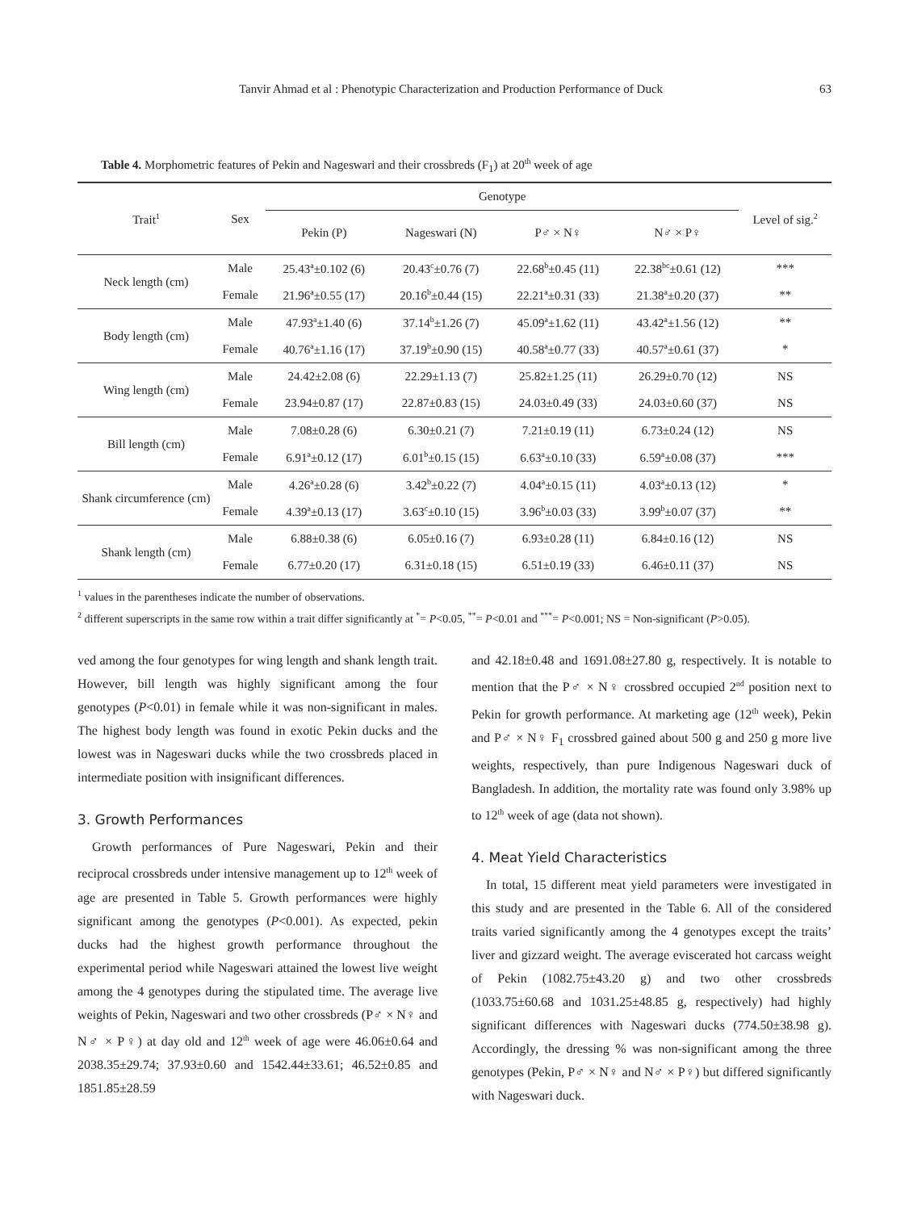Tanvir Ahmad et al : Phenotypic Characterization and Production Performance of Duck 63
Table 4. Morphometric features of Pekin and Nageswari and their crossbreds (F<sub>1</sub>) at 20<sup>th</sup> week of age
| Trait<sup>1</sup> | Sex | Genotype | | | | Level of sig.<sup>2</sup> |
| --- | --- | --- | --- | --- | --- | --- |
| | | Pekin (P) | Nageswari (N) | P♂ × N♀ | N♂ × P♀ | |
| Neck length (cm) | Male | 25.43<sup>a</sup>±0.102 (6) | 20.43<sup>c</sup>±0.76 (7) | 22.68<sup>b</sup>±0.45 (11) | 22.38<sup>bc</sup>±0.61 (12) | *** |
| | Female | 21.96<sup>a</sup>±0.55 (17) | 20.16<sup>b</sup>±0.44 (15) | 22.21<sup>a</sup>±0.31 (33) | 21.38<sup>a</sup>±0.20 (37) | ** |
| Body length (cm) | Male | 47.93<sup>a</sup>±1.40 (6) | 37.14<sup>b</sup>±1.26 (7) | 45.09<sup>a</sup>±1.62 (11) | 43.42<sup>a</sup>±1.56 (12) | ** |
| | Female | 40.76<sup>a</sup>±1.16 (17) | 37.19<sup>b</sup>±0.90 (15) | 40.58<sup>a</sup>±0.77 (33) | 40.57<sup>a</sup>±0.61 (37) | * |
| Wing length (cm) | Male | 24.42±2.08 (6) | 22.29±1.13 (7) | 25.82±1.25 (11) | 26.29±0.70 (12) | NS |
| | Female | 23.94±0.87 (17) | 22.87±0.83 (15) | 24.03±0.49 (33) | 24.03±0.60 (37) | NS |
| Bill length (cm) | Male | 7.08±0.28 (6) | 6.30±0.21 (7) | 7.21±0.19 (11) | 6.73±0.24 (12) | NS |
| | Female | 6.91<sup>a</sup>±0.12 (17) | 6.01<sup>b</sup>±0.15 (15) | 6.63<sup>a</sup>±0.10 (33) | 6.59<sup>a</sup>±0.08 (37) | *** |
| Shank circumference (cm) | Male | 4.26<sup>a</sup>±0.28 (6) | 3.42<sup>b</sup>±0.22 (7) | 4.04<sup>a</sup>±0.15 (11) | 4.03<sup>a</sup>±0.13 (12) | * |
| | Female | 4.39<sup>a</sup>±0.13 (17) | 3.63<sup>c</sup>±0.10 (15) | 3.96<sup>b</sup>±0.03 (33) | 3.99<sup>b</sup>±0.07 (37) | ** |
| Shank length (cm) | Male | 6.88±0.38 (6) | 6.05±0.16 (7) | 6.93±0.28 (11) | 6.84±0.16 (12) | NS |
| | Female | 6.77±0.20 (17) | 6.31±0.18 (15) | 6.51±0.19 (33) | 6.46±0.11 (37) | NS |
<sup>1</sup> values in the parentheses indicate the number of observations.
<sup>2</sup> different superscripts in the same row within a trait differ significantly at <sup>*</sup>= P<0.05, <sup>**</sup>= P<0.01 and <sup>***</sup>= P<0.001; NS = Non-significant (P>0.05).
ved among the four genotypes for wing length and shank length trait. However, bill length was highly significant among the four genotypes (P<0.01) in female while it was non-significant in males. The highest body length was found in exotic Pekin ducks and the lowest was in Nageswari ducks while the two crossbreds placed in intermediate position with insignificant differences.
3. Growth Performances
Growth performances of Pure Nageswari, Pekin and their reciprocal crossbreds under intensive management up to 12<sup>th</sup> week of age are presented in Table 5. Growth performances were highly significant among the genotypes (P<0.001). As expected, pekin ducks had the highest growth performance throughout the experimental period while Nageswari attained the lowest live weight among the 4 genotypes during the stipulated time. The average live weights of Pekin, Nageswari and two other crossbreds (P♂ × N♀ and N♂ × P♀) at day old and 12<sup>th</sup> week of age were 46.06±0.64 and 2038.35±29.74; 37.93±0.60 and 1542.44±33.61; 46.52±0.85 and 1851.85±28.59
and 42.18±0.48 and 1691.08±27.80 g, respectively. It is notable to mention that the P♂ × N♀ crossbred occupied 2<sup>nd</sup> position next to Pekin for growth performance. At marketing age (12<sup>th</sup> week), Pekin and P♂ × N♀ F<sub>1</sub> crossbred gained about 500 g and 250 g more live weights, respectively, than pure Indigenous Nageswari duck of Bangladesh. In addition, the mortality rate was found only 3.98% up to 12<sup>th</sup> week of age (data not shown).
4. Meat Yield Characteristics
In total, 15 different meat yield parameters were investigated in this study and are presented in the Table 6. All of the considered traits varied significantly among the 4 genotypes except the traits’ liver and gizzard weight. The average eviscerated hot carcass weight of Pekin (1082.75±43.20 g) and two other crossbreds (1033.75±60.68 and 1031.25±48.85 g, respectively) had highly significant differences with Nageswari ducks (774.50±38.98 g). Accordingly, the dressing % was non-significant among the three genotypes (Pekin, P♂ × N♀ and N♂ × P♀) but differed significantly with Nageswari duck.